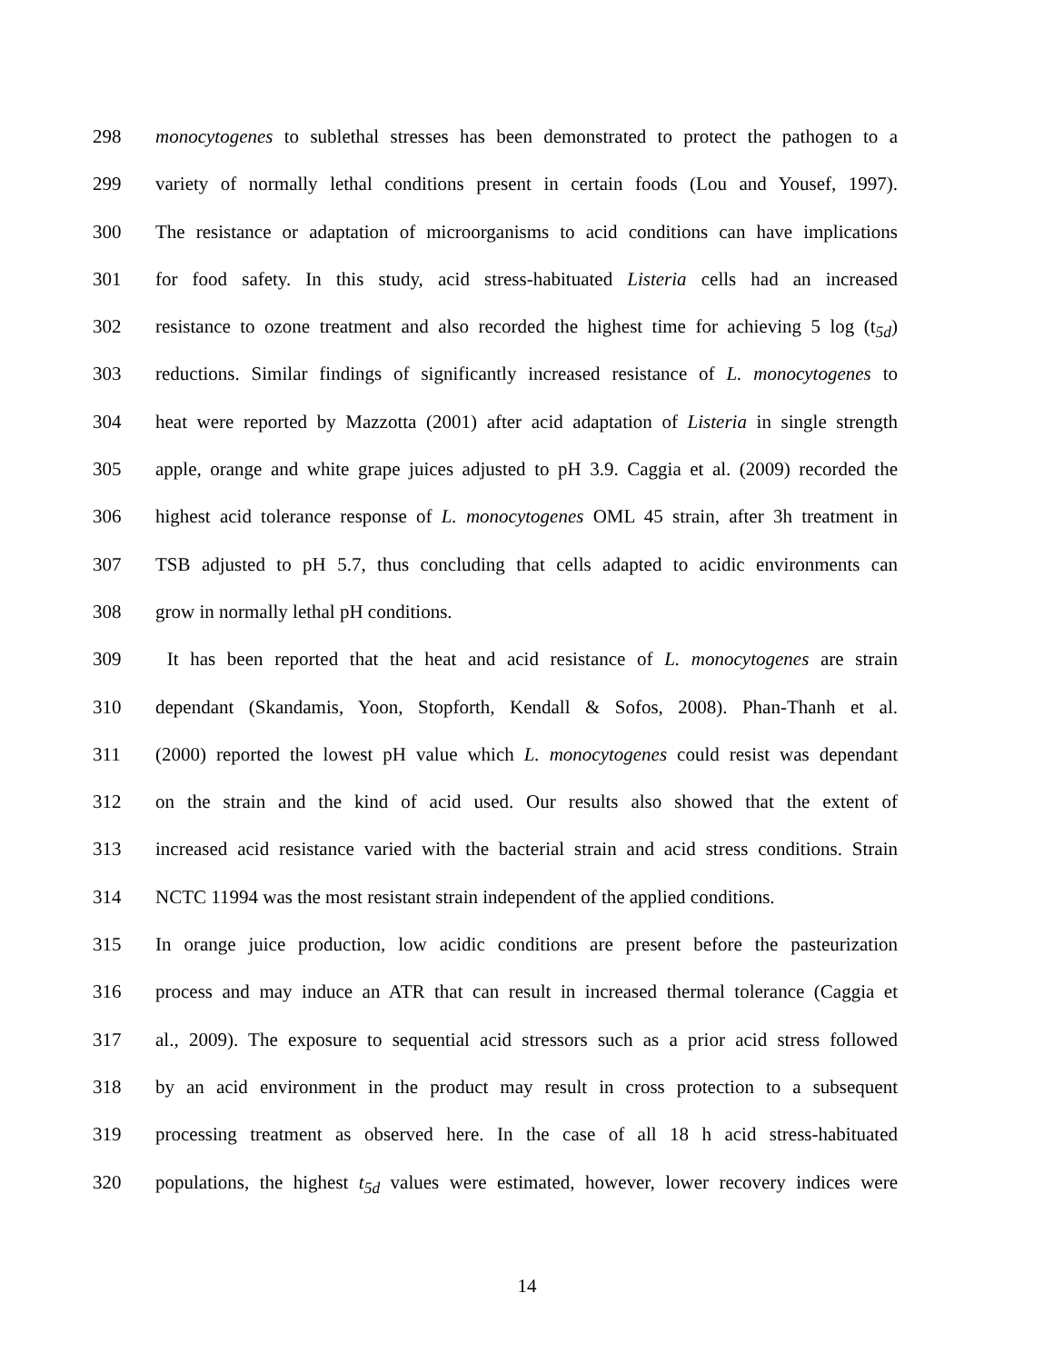298 monocytogenes to sublethal stresses has been demonstrated to protect the pathogen to a
299 variety of normally lethal conditions present in certain foods (Lou and Yousef, 1997).
300 The resistance or adaptation of microorganisms to acid conditions can have implications
301 for food safety. In this study, acid stress-habituated Listeria cells had an increased
302 resistance to ozone treatment and also recorded the highest time for achieving 5 log (t<sub>5d</sub>)
303 reductions. Similar findings of significantly increased resistance of L. monocytogenes to
304 heat were reported by Mazzotta (2001) after acid adaptation of Listeria in single strength
305 apple, orange and white grape juices adjusted to pH 3.9. Caggia et al. (2009) recorded the
306 highest acid tolerance response of L. monocytogenes OML 45 strain, after 3h treatment in
307 TSB adjusted to pH 5.7, thus concluding that cells adapted to acidic environments can
308 grow in normally lethal pH conditions.
309 It has been reported that the heat and acid resistance of L. monocytogenes are strain
310 dependant (Skandamis, Yoon, Stopforth, Kendall & Sofos, 2008). Phan-Thanh et al.
311 (2000) reported the lowest pH value which L. monocytogenes could resist was dependant
312 on the strain and the kind of acid used. Our results also showed that the extent of
313 increased acid resistance varied with the bacterial strain and acid stress conditions. Strain
314 NCTC 11994 was the most resistant strain independent of the applied conditions.
315 In orange juice production, low acidic conditions are present before the pasteurization
316 process and may induce an ATR that can result in increased thermal tolerance (Caggia et
317 al., 2009). The exposure to sequential acid stressors such as a prior acid stress followed
318 by an acid environment in the product may result in cross protection to a subsequent
319 processing treatment as observed here. In the case of all 18 h acid stress-habituated
320 populations, the highest t<sub>5d</sub> values were estimated, however, lower recovery indices were
14